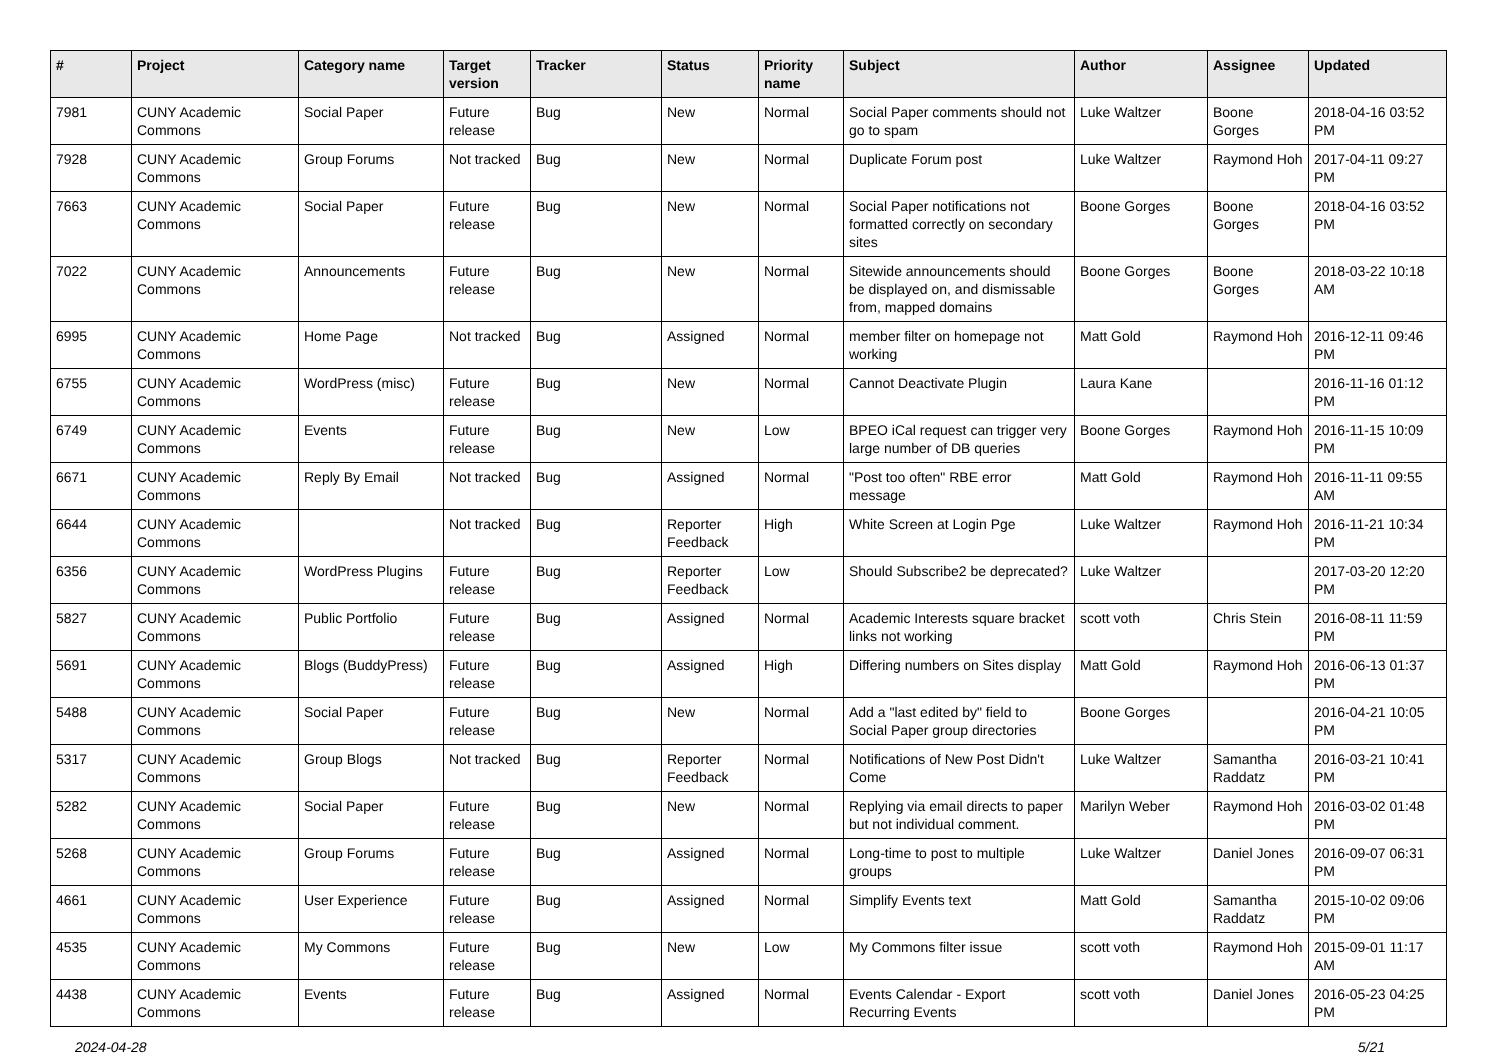| # | Project | Category name | Target version | Tracker | Status | Priority name | Subject | Author | Assignee | Updated |
| --- | --- | --- | --- | --- | --- | --- | --- | --- | --- | --- |
| 7981 | CUNY Academic Commons | Social Paper | Future release | Bug | New | Normal | Social Paper comments should not go to spam | Luke Waltzer | Boone Gorges | 2018-04-16 03:52 PM |
| 7928 | CUNY Academic Commons | Group Forums | Not tracked | Bug | New | Normal | Duplicate Forum post | Luke Waltzer | Raymond Hoh | 2017-04-11 09:27 PM |
| 7663 | CUNY Academic Commons | Social Paper | Future release | Bug | New | Normal | Social Paper notifications not formatted correctly on secondary sites | Boone Gorges | Boone Gorges | 2018-04-16 03:52 PM |
| 7022 | CUNY Academic Commons | Announcements | Future release | Bug | New | Normal | Sitewide announcements should be displayed on, and dismissable from, mapped domains | Boone Gorges | Boone Gorges | 2018-03-22 10:18 AM |
| 6995 | CUNY Academic Commons | Home Page | Not tracked | Bug | Assigned | Normal | member filter on homepage not working | Matt Gold | Raymond Hoh | 2016-12-11 09:46 PM |
| 6755 | CUNY Academic Commons | WordPress (misc) | Future release | Bug | New | Normal | Cannot Deactivate Plugin | Laura Kane | | 2016-11-16 01:12 PM |
| 6749 | CUNY Academic Commons | Events | Future release | Bug | New | Low | BPEO iCal request can trigger very large number of DB queries | Boone Gorges | Raymond Hoh | 2016-11-15 10:09 PM |
| 6671 | CUNY Academic Commons | Reply By Email | Not tracked | Bug | Assigned | Normal | "Post too often" RBE error message | Matt Gold | Raymond Hoh | 2016-11-11 09:55 AM |
| 6644 | CUNY Academic Commons | | Not tracked | Bug | Reporter Feedback | High | White Screen at Login Pge | Luke Waltzer | Raymond Hoh | 2016-11-21 10:34 PM |
| 6356 | CUNY Academic Commons | WordPress Plugins | Future release | Bug | Reporter Feedback | Low | Should Subscribe2 be deprecated? | Luke Waltzer | | 2017-03-20 12:20 PM |
| 5827 | CUNY Academic Commons | Public Portfolio | Future release | Bug | Assigned | Normal | Academic Interests square bracket links not working | scott voth | Chris Stein | 2016-08-11 11:59 PM |
| 5691 | CUNY Academic Commons | Blogs (BuddyPress) | Future release | Bug | Assigned | High | Differing numbers on Sites display | Matt Gold | Raymond Hoh | 2016-06-13 01:37 PM |
| 5488 | CUNY Academic Commons | Social Paper | Future release | Bug | New | Normal | Add a "last edited by" field to Social Paper group directories | Boone Gorges | | 2016-04-21 10:05 PM |
| 5317 | CUNY Academic Commons | Group Blogs | Not tracked | Bug | Reporter Feedback | Normal | Notifications of New Post Didn't Come | Luke Waltzer | Samantha Raddatz | 2016-03-21 10:41 PM |
| 5282 | CUNY Academic Commons | Social Paper | Future release | Bug | New | Normal | Replying via email directs to paper but not individual comment. | Marilyn Weber | Raymond Hoh | 2016-03-02 01:48 PM |
| 5268 | CUNY Academic Commons | Group Forums | Future release | Bug | Assigned | Normal | Long-time to post to multiple groups | Luke Waltzer | Daniel Jones | 2016-09-07 06:31 PM |
| 4661 | CUNY Academic Commons | User Experience | Future release | Bug | Assigned | Normal | Simplify Events text | Matt Gold | Samantha Raddatz | 2015-10-02 09:06 PM |
| 4535 | CUNY Academic Commons | My Commons | Future release | Bug | New | Low | My Commons filter issue | scott voth | Raymond Hoh | 2015-09-01 11:17 AM |
| 4438 | CUNY Academic Commons | Events | Future release | Bug | Assigned | Normal | Events Calendar - Export Recurring Events | scott voth | Daniel Jones | 2016-05-23 04:25 PM |
2024-04-28 5/21